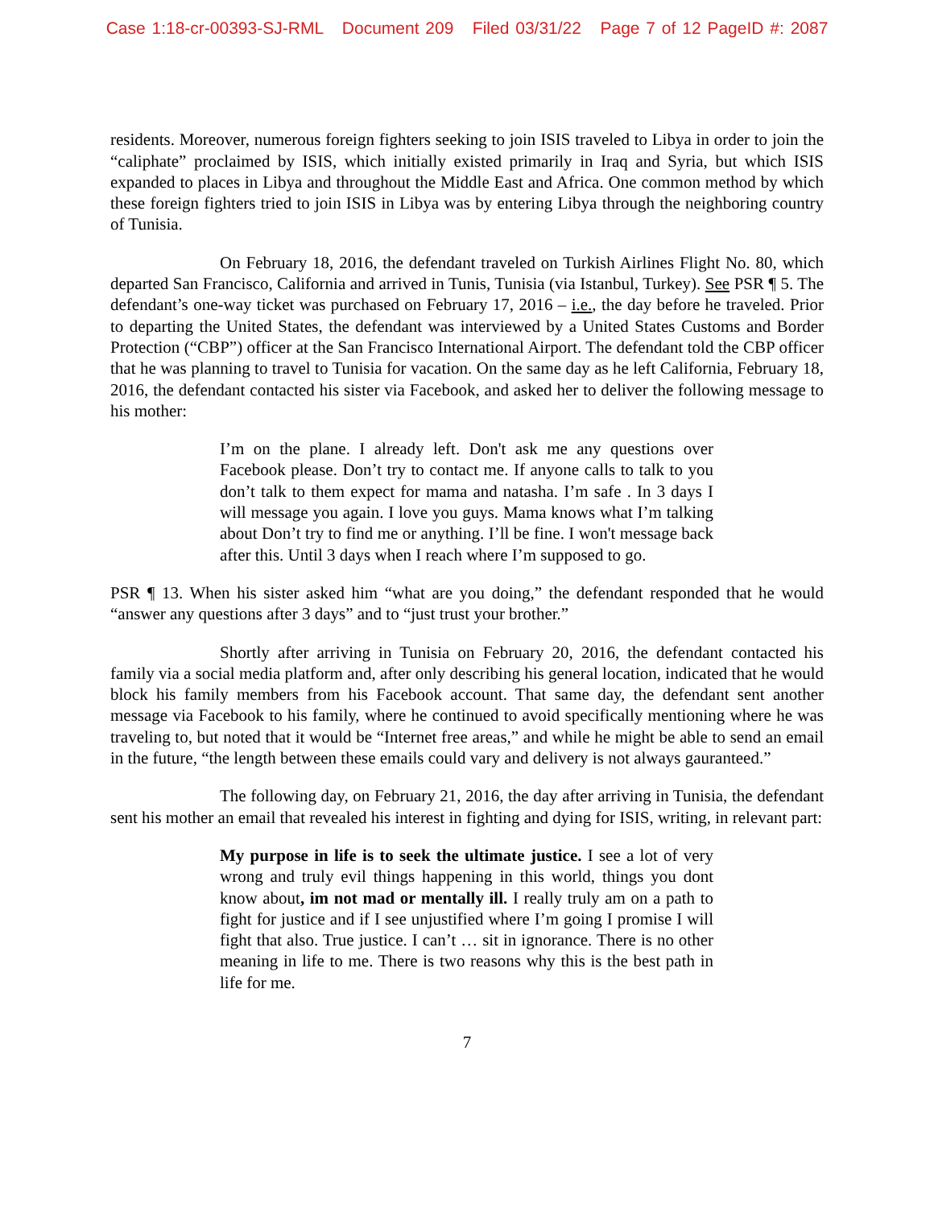Case 1:18-cr-00393-SJ-RML Document 209 Filed 03/31/22 Page 7 of 12 PageID #: 2087
residents. Moreover, numerous foreign fighters seeking to join ISIS traveled to Libya in order to join the “caliphate” proclaimed by ISIS, which initially existed primarily in Iraq and Syria, but which ISIS expanded to places in Libya and throughout the Middle East and Africa. One common method by which these foreign fighters tried to join ISIS in Libya was by entering Libya through the neighboring country of Tunisia.
On February 18, 2016, the defendant traveled on Turkish Airlines Flight No. 80, which departed San Francisco, California and arrived in Tunis, Tunisia (via Istanbul, Turkey). See PSR ¶ 5. The defendant’s one-way ticket was purchased on February 17, 2016 – i.e., the day before he traveled. Prior to departing the United States, the defendant was interviewed by a United States Customs and Border Protection (“CBP”) officer at the San Francisco International Airport. The defendant told the CBP officer that he was planning to travel to Tunisia for vacation. On the same day as he left California, February 18, 2016, the defendant contacted his sister via Facebook, and asked her to deliver the following message to his mother:
I’m on the plane. I already left. Don't ask me any questions over Facebook please. Don’t try to contact me. If anyone calls to talk to you don’t talk to them expect for mama and natasha. I’m safe . In 3 days I will message you again. I love you guys. Mama knows what I’m talking about Don’t try to find me or anything. I’ll be fine. I won't message back after this. Until 3 days when I reach where I’m supposed to go.
PSR ¶ 13. When his sister asked him “what are you doing,” the defendant responded that he would “answer any questions after 3 days” and to “just trust your brother.”
Shortly after arriving in Tunisia on February 20, 2016, the defendant contacted his family via a social media platform and, after only describing his general location, indicated that he would block his family members from his Facebook account. That same day, the defendant sent another message via Facebook to his family, where he continued to avoid specifically mentioning where he was traveling to, but noted that it would be “Internet free areas,” and while he might be able to send an email in the future, “the length between these emails could vary and delivery is not always gauranteed.”
The following day, on February 21, 2016, the day after arriving in Tunisia, the defendant sent his mother an email that revealed his interest in fighting and dying for ISIS, writing, in relevant part:
My purpose in life is to seek the ultimate justice. I see a lot of very wrong and truly evil things happening in this world, things you dont know about, im not mad or mentally ill. I really truly am on a path to fight for justice and if I see unjustified where I’m going I promise I will fight that also. True justice. I can’t … sit in ignorance. There is no other meaning in life to me. There is two reasons why this is the best path in life for me.
7